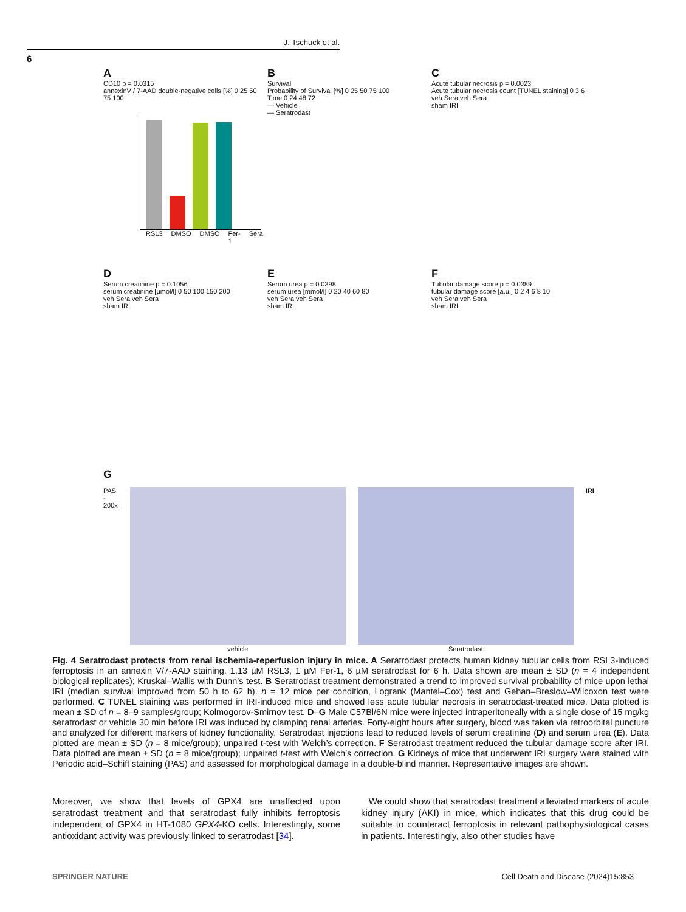J. Tschuck et al.
6
A
CD10 p = 0.0315
annexinV / 7-AAD double-negative cells [%] 0 25 50 75 100
RSL3 DMSO DMSO Fer-1 Sera
B
Survival
Probability of Survival [%] 0 25 50 75 100
Time 0 24 48 72
— Vehicle
— Seratrodast
C
Acute tubular necrosis p = 0.0023
Acute tubular necrosis count [TUNEL staining] 0 3 6
veh Sera veh Sera
sham IRI
D
Serum creatinine p = 0.1056
serum creatinine [µmol/l] 0 50 100 150 200
veh Sera veh Sera
sham IRI
E
Serum urea p = 0.0398
serum urea [mmol/l] 0 20 40 60 80
veh Sera veh Sera
sham IRI
F
Tubular damage score p = 0.0389
tubular damage score [a.u.] 0 2 4 6 8 10
veh Sera veh Sera
sham IRI
G
PAS - 200x vehicle Seratrodast IRI
Fig. 4 Seratrodast protects from renal ischemia-reperfusion injury in mice. A Seratrodast protects human kidney tubular cells from RSL3-induced ferroptosis in an annexin V/7-AAD staining. 1.13 µM RSL3, 1 µM Fer-1, 6 µM seratrodast for 6 h. Data shown are mean ± SD (n = 4 independent biological replicates); Kruskal–Wallis with Dunn’s test. B Seratrodast treatment demonstrated a trend to improved survival probability of mice upon lethal IRI (median survival improved from 50 h to 62 h). n = 12 mice per condition, Logrank (Mantel–Cox) test and Gehan–Breslow–Wilcoxon test were performed. C TUNEL staining was performed in IRI-induced mice and showed less acute tubular necrosis in seratrodast-treated mice. Data plotted is mean ± SD of n = 8–9 samples/group; Kolmogorov-Smirnov test. D–G Male C57Bl/6N mice were injected intraperitoneally with a single dose of 15 mg/kg seratrodast or vehicle 30 min before IRI was induced by clamping renal arteries. Forty-eight hours after surgery, blood was taken via retroorbital puncture and analyzed for different markers of kidney functionality. Seratrodast injections lead to reduced levels of serum creatinine (D) and serum urea (E). Data plotted are mean ± SD (n = 8 mice/group); unpaired t-test with Welch’s correction. F Seratrodast treatment reduced the tubular damage score after IRI. Data plotted are mean ± SD (n = 8 mice/group); unpaired t-test with Welch’s correction. G Kidneys of mice that underwent IRI surgery were stained with Periodic acid–Schiff staining (PAS) and assessed for morphological damage in a double-blind manner. Representative images are shown.
Moreover, we show that levels of GPX4 are unaffected upon seratrodast treatment and that seratrodast fully inhibits ferroptosis independent of GPX4 in HT-1080 GPX4-KO cells. Interestingly, some antioxidant activity was previously linked to seratrodast [34].
We could show that seratrodast treatment alleviated markers of acute kidney injury (AKI) in mice, which indicates that this drug could be suitable to counteract ferroptosis in relevant pathophysiological cases in patients. Interestingly, also other studies have
SPRINGER NATURE Cell Death and Disease (2024)15:853